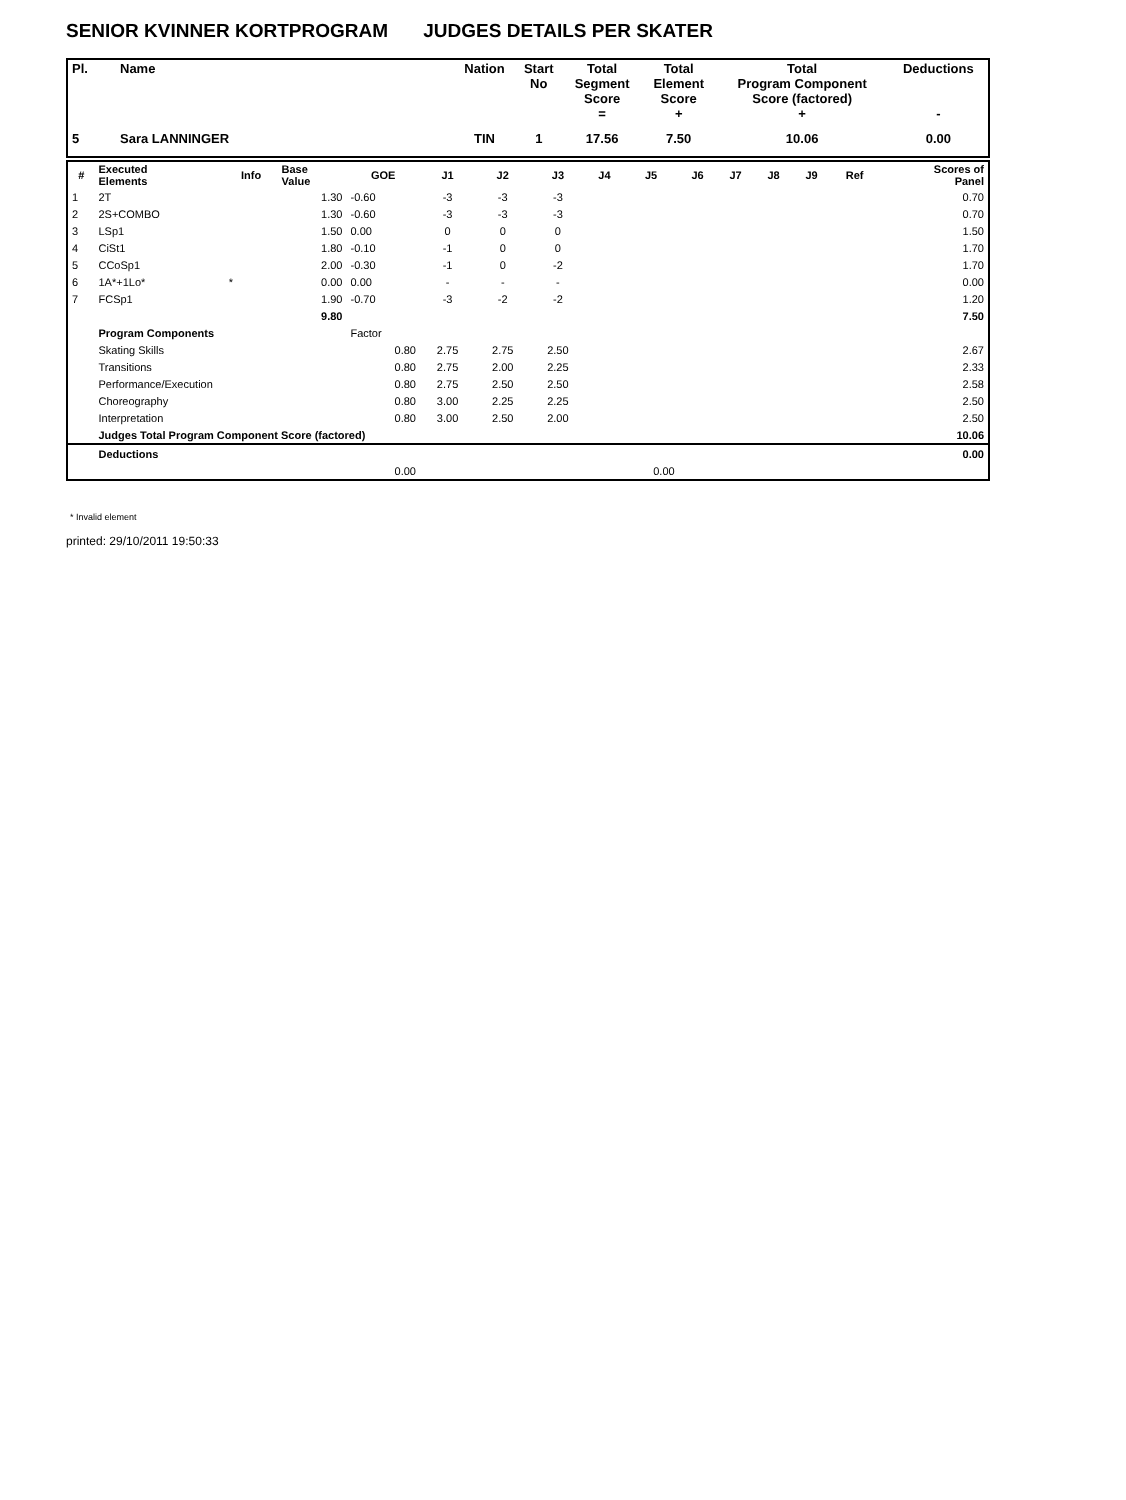SENIOR KVINNER KORTPROGRAM JUDGES DETAILS PER SKATER
| Pl. | Name | Nation | Start No | Total Segment Score = | Total Element Score + | Total Program Component Score (factored) + | Deductions - |
| --- | --- | --- | --- | --- | --- | --- | --- |
| 5 | Sara LANNINGER | TIN | 1 | 17.56 | 7.50 | 10.06 | 0.00 |
| # | Executed Elements | Info | Base Value | GOE | J1 | J2 | J3 | J4 | J5 | J6 | J7 | J8 | J9 | Ref | Scores of Panel |
| --- | --- | --- | --- | --- | --- | --- | --- | --- | --- | --- | --- | --- | --- | --- | --- |
| 1 | 2T | | 1.30 | -0.60 | -3 | -3 | -3 | | | | | | | | 0.70 |
| 2 | 2S+COMBO | | 1.30 | -0.60 | -3 | -3 | -3 | | | | | | | | 0.70 |
| 3 | LSp1 | | 1.50 | 0.00 | 0 | 0 | 0 | | | | | | | | 1.50 |
| 4 | CiSt1 | | 1.80 | -0.10 | -1 | 0 | 0 | | | | | | | | 1.70 |
| 5 | CCoSp1 | | 2.00 | -0.30 | -1 | 0 | -2 | | | | | | | | 1.70 |
| 6 | 1A*+1Lo* | * | 0.00 | 0.00 | - | - | - | | | | | | | | 0.00 |
| 7 | FCSp1 | | 1.90 | -0.70 | -3 | -2 | -2 | | | | | | | | 1.20 |
| | | | 9.80 | | | | | | | | | | | | 7.50 |
| | Program Components | | | Factor | | | | | | | | | | | |
| | Skating Skills | | | 0.80 | 2.75 | 2.75 | 2.50 | | | | | | | | 2.67 |
| | Transitions | | | 0.80 | 2.75 | 2.00 | 2.25 | | | | | | | | 2.33 |
| | Performance/Execution | | | 0.80 | 2.75 | 2.50 | 2.50 | | | | | | | | 2.58 |
| | Choreography | | | 0.80 | 3.00 | 2.25 | 2.25 | | | | | | | | 2.50 |
| | Interpretation | | | 0.80 | 3.00 | 2.50 | 2.00 | | | | | | | | 2.50 |
| | Judges Total Program Component Score (factored) | | | | | | | | | | | | | | 10.06 |
| | Deductions | | | | | | | | | | | | | | 0.00 |
| | | | | 0.00 | | | | | 0.00 | | | | | | |
* Invalid element
printed: 29/10/2011 19:50:33